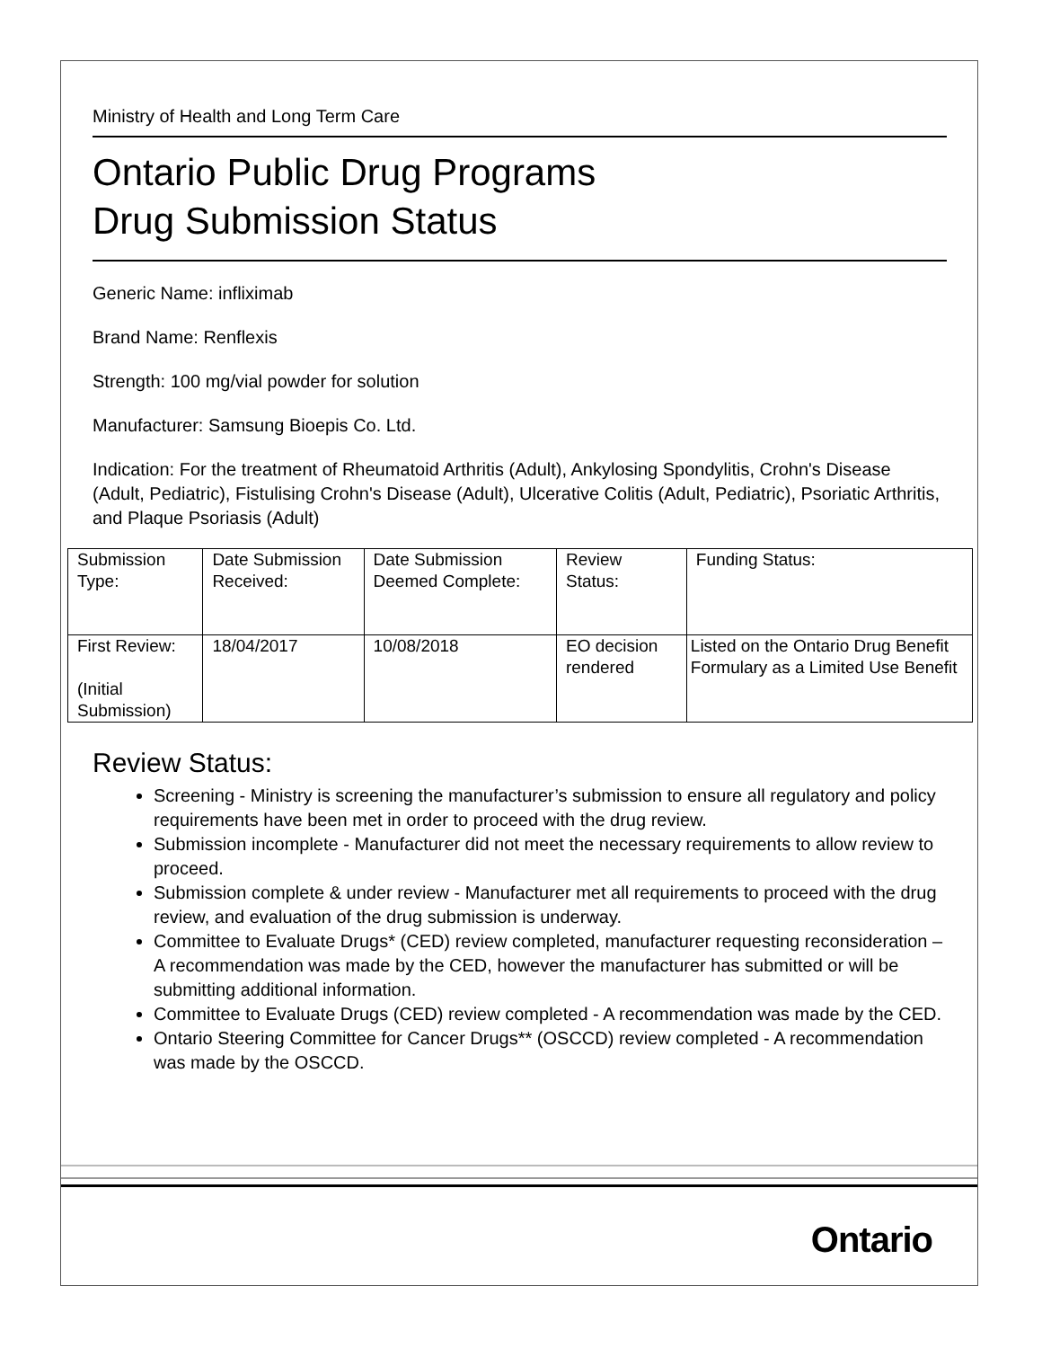Ministry of Health and Long Term Care
Ontario Public Drug Programs
Drug Submission Status
Generic Name: infliximab
Brand Name: Renflexis
Strength: 100 mg/vial powder for solution
Manufacturer: Samsung Bioepis Co. Ltd.
Indication: For the treatment of Rheumatoid Arthritis (Adult), Ankylosing Spondylitis, Crohn's Disease (Adult, Pediatric), Fistulising Crohn's Disease (Adult), Ulcerative Colitis (Adult, Pediatric), Psoriatic Arthritis, and Plaque Psoriasis (Adult)
| Submission Type: | Date Submission Received: | Date Submission Deemed Complete: | Review Status: | Funding Status: |
| First Review: (Initial Submission) | 18/04/2017 | 10/08/2018 | EO decision rendered | Listed on the Ontario Drug Benefit Formulary as a Limited Use Benefit |
Review Status:
Screening - Ministry is screening the manufacturer’s submission to ensure all regulatory and policy requirements have been met in order to proceed with the drug review.
Submission incomplete - Manufacturer did not meet the necessary requirements to allow review to proceed.
Submission complete & under review - Manufacturer met all requirements to proceed with the drug review, and evaluation of the drug submission is underway.
Committee to Evaluate Drugs* (CED) review completed, manufacturer requesting reconsideration – A recommendation was made by the CED, however the manufacturer has submitted or will be submitting additional information.
Committee to Evaluate Drugs (CED) review completed - A recommendation was made by the CED.
Ontario Steering Committee for Cancer Drugs** (OSCCD) review completed - A recommendation was made by the OSCCD.
Ontario